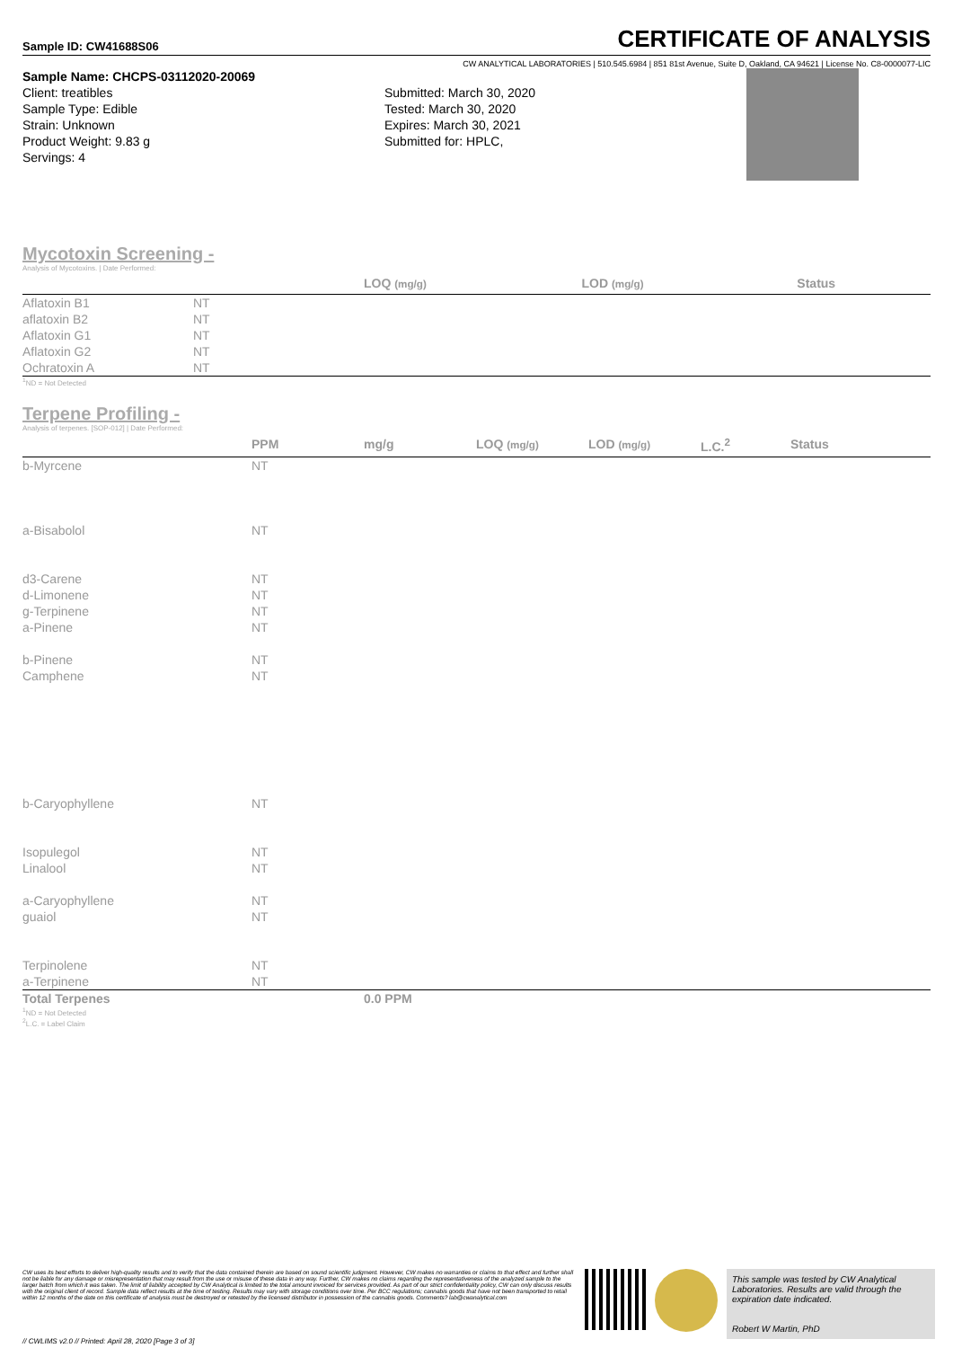Sample ID: CW41688S06
CERTIFICATE OF ANALYSIS
CW ANALYTICAL LABORATORIES | 510.545.6984 | 851 81st Avenue, Suite D, Oakland, CA 94621 | License No. C8-0000077-LIC
Sample Name: CHCPS-03112020-20069
Client: treatibles
Sample Type: Edible
Strain: Unknown
Product Weight: 9.83 g
Servings: 4
Submitted: March 30, 2020
Tested: March 30, 2020
Expires: March 30, 2021
Submitted for: HPLC,
Mycotoxin Screening -
Analysis of Mycotoxins. | Date Performed:
| | | LOQ (mg/g) | LOD (mg/g) | Status |
| --- | --- | --- | --- | --- |
| Aflatoxin B1 | NT | | | |
| aflatoxin B2 | NT | | | |
| Aflatoxin G1 | NT | | | |
| Aflatoxin G2 | NT | | | |
| Ochratoxin A | NT | | | |
<sup>1</sup> ND = Not Detected
Terpene Profiling -
Analysis of terpenes. [SOP-012] | Date Performed:
| | PPM | mg/g | LOQ (mg/g) | LOD (mg/g) | L.C.<sup>2</sup> | Status |
| --- | --- | --- | --- | --- | --- | --- |
| b-Myrcene | NT | | | | | |
| a-Bisabolol | NT | | | | | |
| d3-Carene | NT | | | | | |
| d-Limonene | NT | | | | | |
| g-Terpinene | NT | | | | | |
| a-Pinene | NT | | | | | |
| b-Pinene | NT | | | | | |
| Camphene | NT | | | | | |
| b-Caryophyllene | NT | | | | | |
| Isopulegol | NT | | | | | |
| Linalool | NT | | | | | |
| a-Caryophyllene | NT | | | | | |
| guaiol | NT | | | | | |
| Terpinolene | NT | | | | | |
| a-Terpinene | NT | | | | | |
| Total Terpenes | | 0.0 PPM | | | | |
<sup>1</sup> ND = Not Detected
<sup>2</sup> L.C. = Label Claim
CW uses its best efforts to deliver high-quality results and to verify that the data contained therein are based on sound scientific judgment. However, CW makes no warranties or claims to that effect and further shall not be liable for any damage or misrepresentation that may result from the use or misuse of these data in any way. Further, CW makes no claims regarding the representativeness of the analyzed sample to the larger batch from which it was taken. The limit of liability accepted by CW Analytical is limited to the total amount invoiced for services provided. As part of our strict confidentiality policy, CW can only discuss results with the original client of record. Sample data reflect results at the time of testing. Results may vary with storage conditions over time. Per BCC regulations; cannabis goods that have not been transported to retail within 12 months of the date on this certificate of analysis must be destroyed or retested by the licensed distributor in possession of the cannabis goods. Comments? lab@cwanalytical.com
This sample was tested by CW Analytical Laboratories. Results are valid through the expiration date indicated.
Robert W Martin, PhD
// CWLIMS v2.0 // Printed: April 28, 2020 [Page 3 of 3]